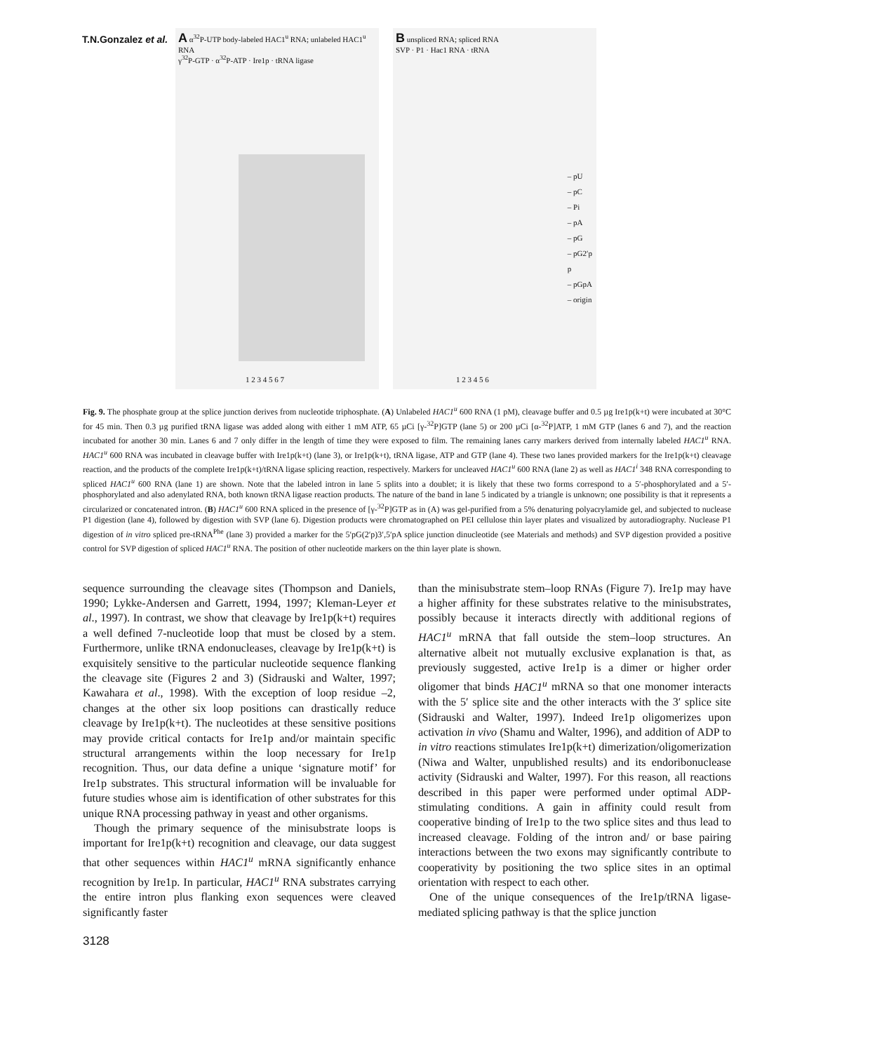T.N.Gonzalez et al.
A α<sup>32</sup>P-UTP body-labeled HAC1<sup>u</sup> RNA; unlabeled HAC1<sup>u</sup> RNA
γ<sup>32</sup>P-GTP · α<sup>32</sup>P-ATP · Ire1p · tRNA ligase
1 2 3 4 5 6 7
B unspliced RNA; spliced RNA
SVP · P1 · Hac1 RNA · tRNA
– pU
– pC
– Pi
– pA
– pG
– pG2′p
p
– pGpA
– origin
1 2 3 4 5 6
Fig. 9. The phosphate group at the splice junction derives from nucleotide triphosphate. (A) Unlabeled HAC1<sup>u</sup> 600 RNA (1 pM), cleavage buffer and 0.5 µg Ire1p(k+t) were incubated at 30°C for 45 min. Then 0.3 µg purified tRNA ligase was added along with either 1 mM ATP, 65 µCi [γ-<sup>32</sup>P]GTP (lane 5) or 200 µCi [α-<sup>32</sup>P]ATP, 1 mM GTP (lanes 6 and 7), and the reaction incubated for another 30 min. Lanes 6 and 7 only differ in the length of time they were exposed to film. The remaining lanes carry markers derived from internally labeled HAC1<sup>u</sup> RNA. HAC1<sup>u</sup> 600 RNA was incubated in cleavage buffer with Ire1p(k+t) (lane 3), or Ire1p(k+t), tRNA ligase, ATP and GTP (lane 4). These two lanes provided markers for the Ire1p(k+t) cleavage reaction, and the products of the complete Ire1p(k+t)/tRNA ligase splicing reaction, respectively. Markers for uncleaved HAC1<sup>u</sup> 600 RNA (lane 2) as well as HAC1<sup>i</sup> 348 RNA corresponding to spliced HAC1<sup>u</sup> 600 RNA (lane 1) are shown. Note that the labeled intron in lane 5 splits into a doublet; it is likely that these two forms correspond to a 5′-phosphorylated and a 5′-phosphorylated and also adenylated RNA, both known tRNA ligase reaction products. The nature of the band in lane 5 indicated by a triangle is unknown; one possibility is that it represents a circularized or concatenated intron. (B) HAC1<sup>u</sup> 600 RNA spliced in the presence of [γ-<sup>32</sup>P]GTP as in (A) was gel-purified from a 5% denaturing polyacrylamide gel, and subjected to nuclease P1 digestion (lane 4), followed by digestion with SVP (lane 6). Digestion products were chromatographed on PEI cellulose thin layer plates and visualized by autoradiography. Nuclease P1 digestion of in vitro spliced pre-tRNA<sup>Phe</sup> (lane 3) provided a marker for the 5′pG(2′p)3′,5′pA splice junction dinucleotide (see Materials and methods) and SVP digestion provided a positive control for SVP digestion of spliced HAC1<sup>u</sup> RNA. The position of other nucleotide markers on the thin layer plate is shown.
sequence surrounding the cleavage sites (Thompson and Daniels, 1990; Lykke-Andersen and Garrett, 1994, 1997; Kleman-Leyer et al., 1997). In contrast, we show that cleavage by Ire1p(k+t) requires a well defined 7-nucleotide loop that must be closed by a stem. Furthermore, unlike tRNA endonucleases, cleavage by Ire1p(k+t) is exquisitely sensitive to the particular nucleotide sequence flanking the cleavage site (Figures 2 and 3) (Sidrauski and Walter, 1997; Kawahara et al., 1998). With the exception of loop residue –2, changes at the other six loop positions can drastically reduce cleavage by Ire1p(k+t). The nucleotides at these sensitive positions may provide critical contacts for Ire1p and/or maintain specific structural arrangements within the loop necessary for Ire1p recognition. Thus, our data define a unique ‘signature motif’ for Ire1p substrates. This structural information will be invaluable for future studies whose aim is identification of other substrates for this unique RNA processing pathway in yeast and other organisms.
Though the primary sequence of the minisubstrate loops is important for Ire1p(k+t) recognition and cleavage, our data suggest that other sequences within HAC1<sup>u</sup> mRNA significantly enhance recognition by Ire1p. In particular, HAC1<sup>u</sup> RNA substrates carrying the entire intron plus flanking exon sequences were cleaved significantly faster
than the minisubstrate stem–loop RNAs (Figure 7). Ire1p may have a higher affinity for these substrates relative to the minisubstrates, possibly because it interacts directly with additional regions of HAC1<sup>u</sup> mRNA that fall outside the stem–loop structures. An alternative albeit not mutually exclusive explanation is that, as previously suggested, active Ire1p is a dimer or higher order oligomer that binds HAC1<sup>u</sup> mRNA so that one monomer interacts with the 5′ splice site and the other interacts with the 3′ splice site (Sidrauski and Walter, 1997). Indeed Ire1p oligomerizes upon activation in vivo (Shamu and Walter, 1996), and addition of ADP to in vitro reactions stimulates Ire1p(k+t) dimerization/oligomerization (Niwa and Walter, unpublished results) and its endoribonuclease activity (Sidrauski and Walter, 1997). For this reason, all reactions described in this paper were performed under optimal ADP-stimulating conditions. A gain in affinity could result from cooperative binding of Ire1p to the two splice sites and thus lead to increased cleavage. Folding of the intron and/ or base pairing interactions between the two exons may significantly contribute to cooperativity by positioning the two splice sites in an optimal orientation with respect to each other.
One of the unique consequences of the Ire1p/tRNA ligase-mediated splicing pathway is that the splice junction
3128